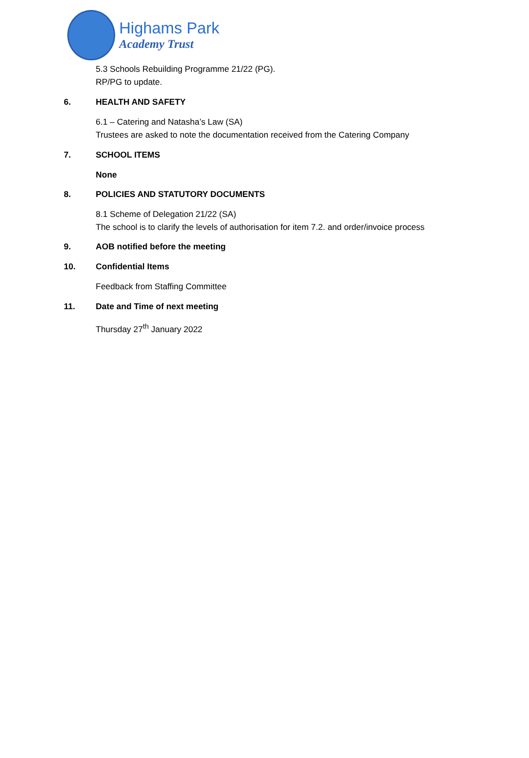Highams Park
Academy Trust
5.3 Schools Rebuilding Programme 21/22 (PG).
RP/PG to update.
6. HEALTH AND SAFETY
6.1 – Catering and Natasha’s Law (SA)
Trustees are asked to note the documentation received from the Catering Company
7. SCHOOL ITEMS
None
8. POLICIES AND STATUTORY DOCUMENTS
8.1 Scheme of Delegation 21/22 (SA)
The school is to clarify the levels of authorisation for item 7.2. and order/invoice process
9. AOB notified before the meeting
10. Confidential Items
Feedback from Staffing Committee
11. Date and Time of next meeting
Thursday 27<sup>th</sup> January 2022